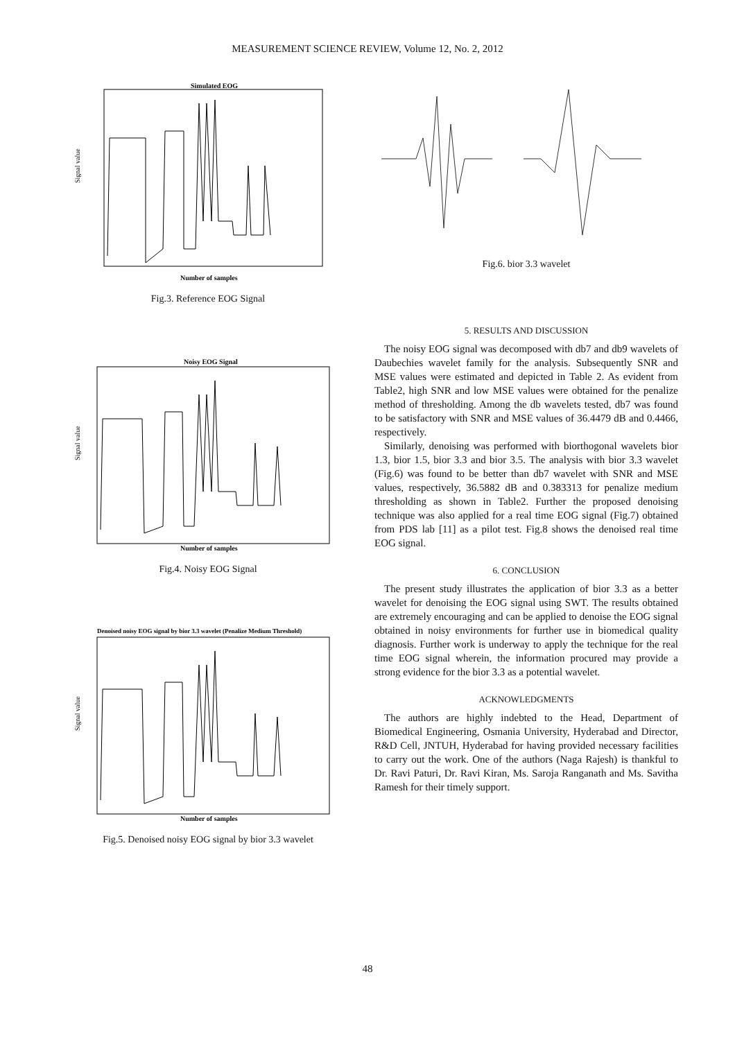MEASUREMENT SCIENCE REVIEW, Volume 12, No. 2, 2012
Simulated EOG
Signal value
Number of samples
Fig.3. Reference EOG Signal
Noisy EOG Signal
Signal value
Number of samples
Fig.4. Noisy EOG Signal
Denoised noisy EOG signal by bior 3.3 wavelet (Penalize Medium Threshold)
Signal value
Number of samples
Fig.5. Denoised noisy EOG signal by bior 3.3 wavelet
Fig.6. bior 3.3 wavelet
5. RESULTS AND DISCUSSION
The noisy EOG signal was decomposed with db7 and db9 wavelets of Daubechies wavelet family for the analysis. Subsequently SNR and MSE values were estimated and depicted in Table 2. As evident from Table2, high SNR and low MSE values were obtained for the penalize method of thresholding. Among the db wavelets tested, db7 was found to be satisfactory with SNR and MSE values of 36.4479 dB and 0.4466, respectively.
Similarly, denoising was performed with biorthogonal wavelets bior 1.3, bior 1.5, bior 3.3 and bior 3.5. The analysis with bior 3.3 wavelet (Fig.6) was found to be better than db7 wavelet with SNR and MSE values, respectively, 36.5882 dB and 0.383313 for penalize medium thresholding as shown in Table2. Further the proposed denoising technique was also applied for a real time EOG signal (Fig.7) obtained from PDS lab [11] as a pilot test. Fig.8 shows the denoised real time EOG signal.
6. CONCLUSION
The present study illustrates the application of bior 3.3 as a better wavelet for denoising the EOG signal using SWT. The results obtained are extremely encouraging and can be applied to denoise the EOG signal obtained in noisy environments for further use in biomedical quality diagnosis. Further work is underway to apply the technique for the real time EOG signal wherein, the information procured may provide a strong evidence for the bior 3.3 as a potential wavelet.
ACKNOWLEDGMENTS
The authors are highly indebted to the Head, Department of Biomedical Engineering, Osmania University, Hyderabad and Director, R&D Cell, JNTUH, Hyderabad for having provided necessary facilities to carry out the work. One of the authors (Naga Rajesh) is thankful to Dr. Ravi Paturi, Dr. Ravi Kiran, Ms. Saroja Ranganath and Ms. Savitha Ramesh for their timely support.
48